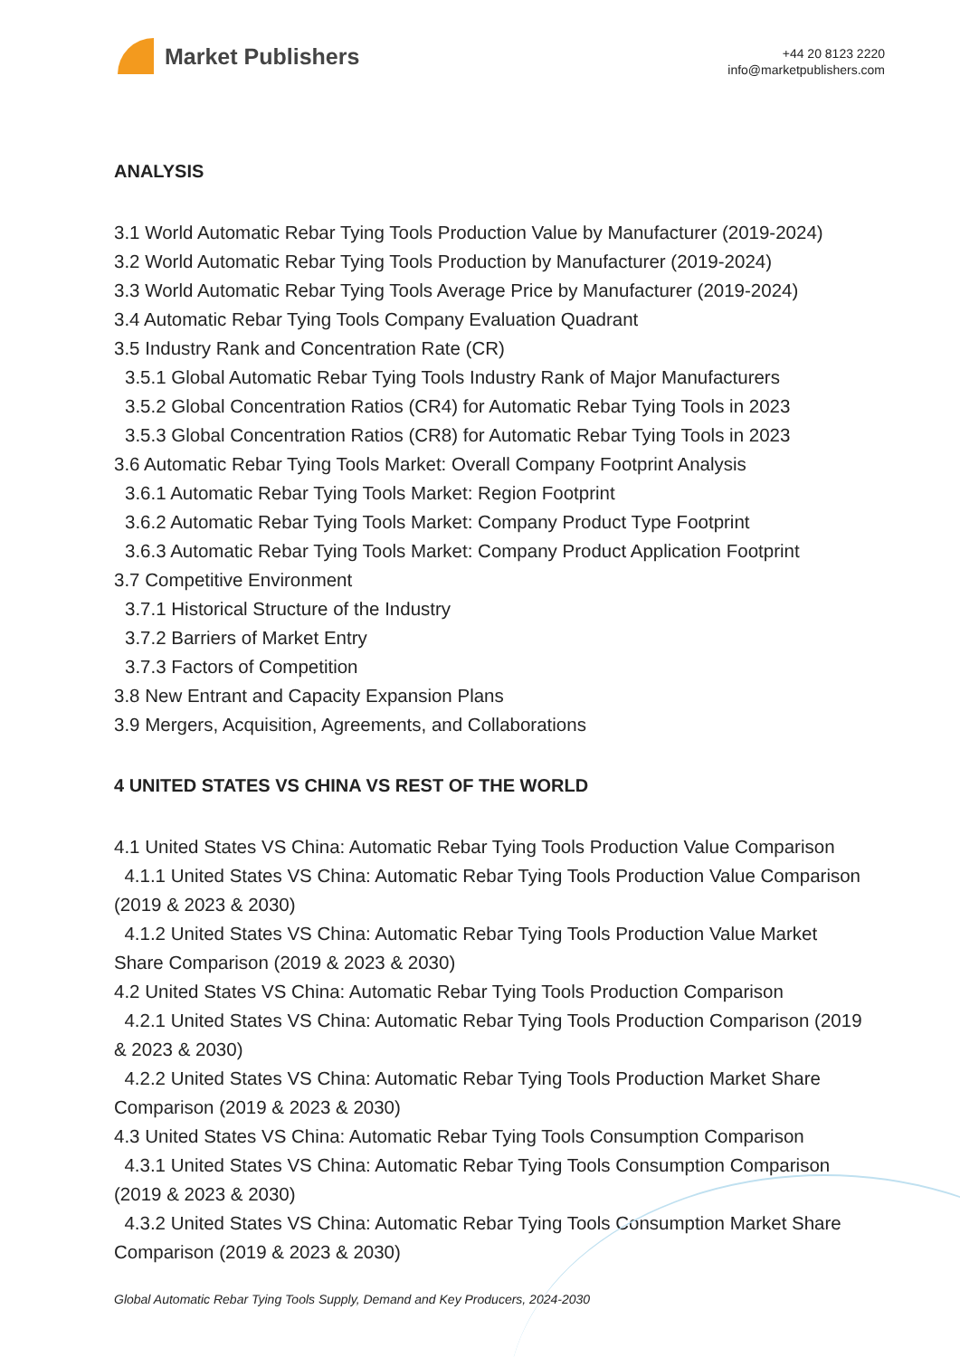Market Publishers
+44 20 8123 2220
info@marketpublishers.com
ANALYSIS
3.1 World Automatic Rebar Tying Tools Production Value by Manufacturer (2019-2024)
3.2 World Automatic Rebar Tying Tools Production by Manufacturer (2019-2024)
3.3 World Automatic Rebar Tying Tools Average Price by Manufacturer (2019-2024)
3.4 Automatic Rebar Tying Tools Company Evaluation Quadrant
3.5 Industry Rank and Concentration Rate (CR)
3.5.1 Global Automatic Rebar Tying Tools Industry Rank of Major Manufacturers
3.5.2 Global Concentration Ratios (CR4) for Automatic Rebar Tying Tools in 2023
3.5.3 Global Concentration Ratios (CR8) for Automatic Rebar Tying Tools in 2023
3.6 Automatic Rebar Tying Tools Market: Overall Company Footprint Analysis
3.6.1 Automatic Rebar Tying Tools Market: Region Footprint
3.6.2 Automatic Rebar Tying Tools Market: Company Product Type Footprint
3.6.3 Automatic Rebar Tying Tools Market: Company Product Application Footprint
3.7 Competitive Environment
3.7.1 Historical Structure of the Industry
3.7.2 Barriers of Market Entry
3.7.3 Factors of Competition
3.8 New Entrant and Capacity Expansion Plans
3.9 Mergers, Acquisition, Agreements, and Collaborations
4 UNITED STATES VS CHINA VS REST OF THE WORLD
4.1 United States VS China: Automatic Rebar Tying Tools Production Value Comparison
4.1.1 United States VS China: Automatic Rebar Tying Tools Production Value Comparison (2019 & 2023 & 2030)
4.1.2 United States VS China: Automatic Rebar Tying Tools Production Value Market Share Comparison (2019 & 2023 & 2030)
4.2 United States VS China: Automatic Rebar Tying Tools Production Comparison
4.2.1 United States VS China: Automatic Rebar Tying Tools Production Comparison (2019 & 2023 & 2030)
4.2.2 United States VS China: Automatic Rebar Tying Tools Production Market Share Comparison (2019 & 2023 & 2030)
4.3 United States VS China: Automatic Rebar Tying Tools Consumption Comparison
4.3.1 United States VS China: Automatic Rebar Tying Tools Consumption Comparison (2019 & 2023 & 2030)
4.3.2 United States VS China: Automatic Rebar Tying Tools Consumption Market Share Comparison (2019 & 2023 & 2030)
Global Automatic Rebar Tying Tools Supply, Demand and Key Producers, 2024-2030